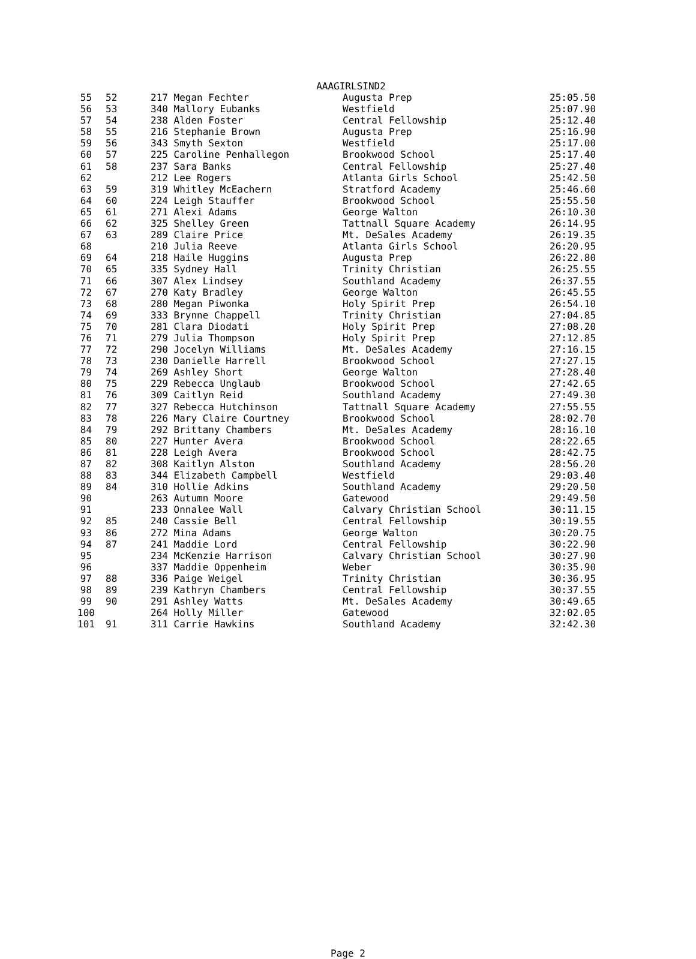AAAGIRLSIND2
| 55 | 52 | 217 Megan Fechter | Augusta Prep | 25:05.50 |
| 56 | 53 | 340 Mallory Eubanks | Westfield | 25:07.90 |
| 57 | 54 | 238 Alden Foster | Central Fellowship | 25:12.40 |
| 58 | 55 | 216 Stephanie Brown | Augusta Prep | 25:16.90 |
| 59 | 56 | 343 Smyth Sexton | Westfield | 25:17.00 |
| 60 | 57 | 225 Caroline Penhallegon | Brookwood School | 25:17.40 |
| 61 | 58 | 237 Sara Banks | Central Fellowship | 25:27.40 |
| 62 | | 212 Lee Rogers | Atlanta Girls School | 25:42.50 |
| 63 | 59 | 319 Whitley McEachern | Stratford Academy | 25:46.60 |
| 64 | 60 | 224 Leigh Stauffer | Brookwood School | 25:55.50 |
| 65 | 61 | 271 Alexi Adams | George Walton | 26:10.30 |
| 66 | 62 | 325 Shelley Green | Tattnall Square Academy | 26:14.95 |
| 67 | 63 | 289 Claire Price | Mt. DeSales Academy | 26:19.35 |
| 68 | | 210 Julia Reeve | Atlanta Girls School | 26:20.95 |
| 69 | 64 | 218 Haile Huggins | Augusta Prep | 26:22.80 |
| 70 | 65 | 335 Sydney Hall | Trinity Christian | 26:25.55 |
| 71 | 66 | 307 Alex Lindsey | Southland Academy | 26:37.55 |
| 72 | 67 | 270 Katy Bradley | George Walton | 26:45.55 |
| 73 | 68 | 280 Megan Piwonka | Holy Spirit Prep | 26:54.10 |
| 74 | 69 | 333 Brynne Chappell | Trinity Christian | 27:04.85 |
| 75 | 70 | 281 Clara Diodati | Holy Spirit Prep | 27:08.20 |
| 76 | 71 | 279 Julia Thompson | Holy Spirit Prep | 27:12.85 |
| 77 | 72 | 290 Jocelyn Williams | Mt. DeSales Academy | 27:16.15 |
| 78 | 73 | 230 Danielle Harrell | Brookwood School | 27:27.15 |
| 79 | 74 | 269 Ashley Short | George Walton | 27:28.40 |
| 80 | 75 | 229 Rebecca Unglaub | Brookwood School | 27:42.65 |
| 81 | 76 | 309 Caitlyn Reid | Southland Academy | 27:49.30 |
| 82 | 77 | 327 Rebecca Hutchinson | Tattnall Square Academy | 27:55.55 |
| 83 | 78 | 226 Mary Claire Courtney | Brookwood School | 28:02.70 |
| 84 | 79 | 292 Brittany Chambers | Mt. DeSales Academy | 28:16.10 |
| 85 | 80 | 227 Hunter Avera | Brookwood School | 28:22.65 |
| 86 | 81 | 228 Leigh Avera | Brookwood School | 28:42.75 |
| 87 | 82 | 308 Kaitlyn Alston | Southland Academy | 28:56.20 |
| 88 | 83 | 344 Elizabeth Campbell | Westfield | 29:03.40 |
| 89 | 84 | 310 Hollie Adkins | Southland Academy | 29:20.50 |
| 90 | | 263 Autumn Moore | Gatewood | 29:49.50 |
| 91 | | 233 Onnalee Wall | Calvary Christian School | 30:11.15 |
| 92 | 85 | 240 Cassie Bell | Central Fellowship | 30:19.55 |
| 93 | 86 | 272 Mina Adams | George Walton | 30:20.75 |
| 94 | 87 | 241 Maddie Lord | Central Fellowship | 30:22.90 |
| 95 | | 234 McKenzie Harrison | Calvary Christian School | 30:27.90 |
| 96 | | 337 Maddie Oppenheim | Weber | 30:35.90 |
| 97 | 88 | 336 Paige Weigel | Trinity Christian | 30:36.95 |
| 98 | 89 | 239 Kathryn Chambers | Central Fellowship | 30:37.55 |
| 99 | 90 | 291 Ashley Watts | Mt. DeSales Academy | 30:49.65 |
| 100 | | 264 Holly Miller | Gatewood | 32:02.05 |
| 101 | 91 | 311 Carrie Hawkins | Southland Academy | 32:42.30 |
Page 2